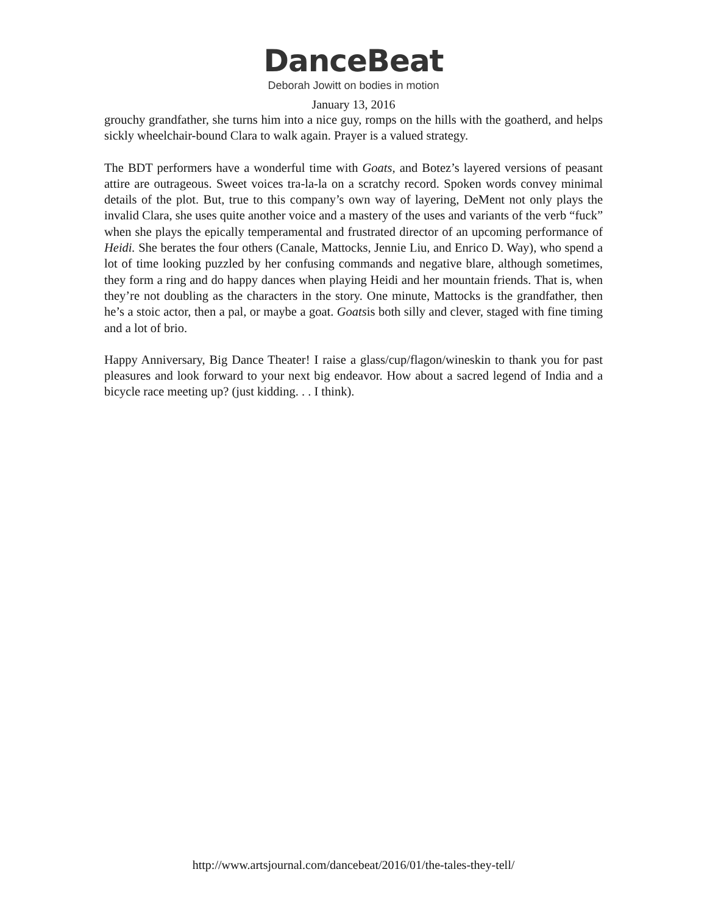DanceBeat
Deborah Jowitt on bodies in motion
January 13, 2016
grouchy grandfather, she turns him into a nice guy, romps on the hills with the goatherd, and helps sickly wheelchair-bound Clara to walk again. Prayer is a valued strategy.
The BDT performers have a wonderful time with Goats, and Botez’s layered versions of peasant attire are outrageous. Sweet voices tra-la-la on a scratchy record. Spoken words convey minimal details of the plot. But, true to this company’s own way of layering, DeMent not only plays the invalid Clara, she uses quite another voice and a mastery of the uses and variants of the verb “fuck” when she plays the epically temperamental and frustrated director of an upcoming performance of Heidi. She berates the four others (Canale, Mattocks, Jennie Liu, and Enrico D. Way), who spend a lot of time looking puzzled by her confusing commands and negative blare, although sometimes, they form a ring and do happy dances when playing Heidi and her mountain friends. That is, when they’re not doubling as the characters in the story. One minute, Mattocks is the grandfather, then he’s a stoic actor, then a pal, or maybe a goat. Goatsis both silly and clever, staged with fine timing and a lot of brio.
Happy Anniversary, Big Dance Theater! I raise a glass/cup/flagon/wineskin to thank you for past pleasures and look forward to your next big endeavor. How about a sacred legend of India and a bicycle race meeting up? (just kidding. . . I think).
http://www.artsjournal.com/dancebeat/2016/01/the-tales-they-tell/